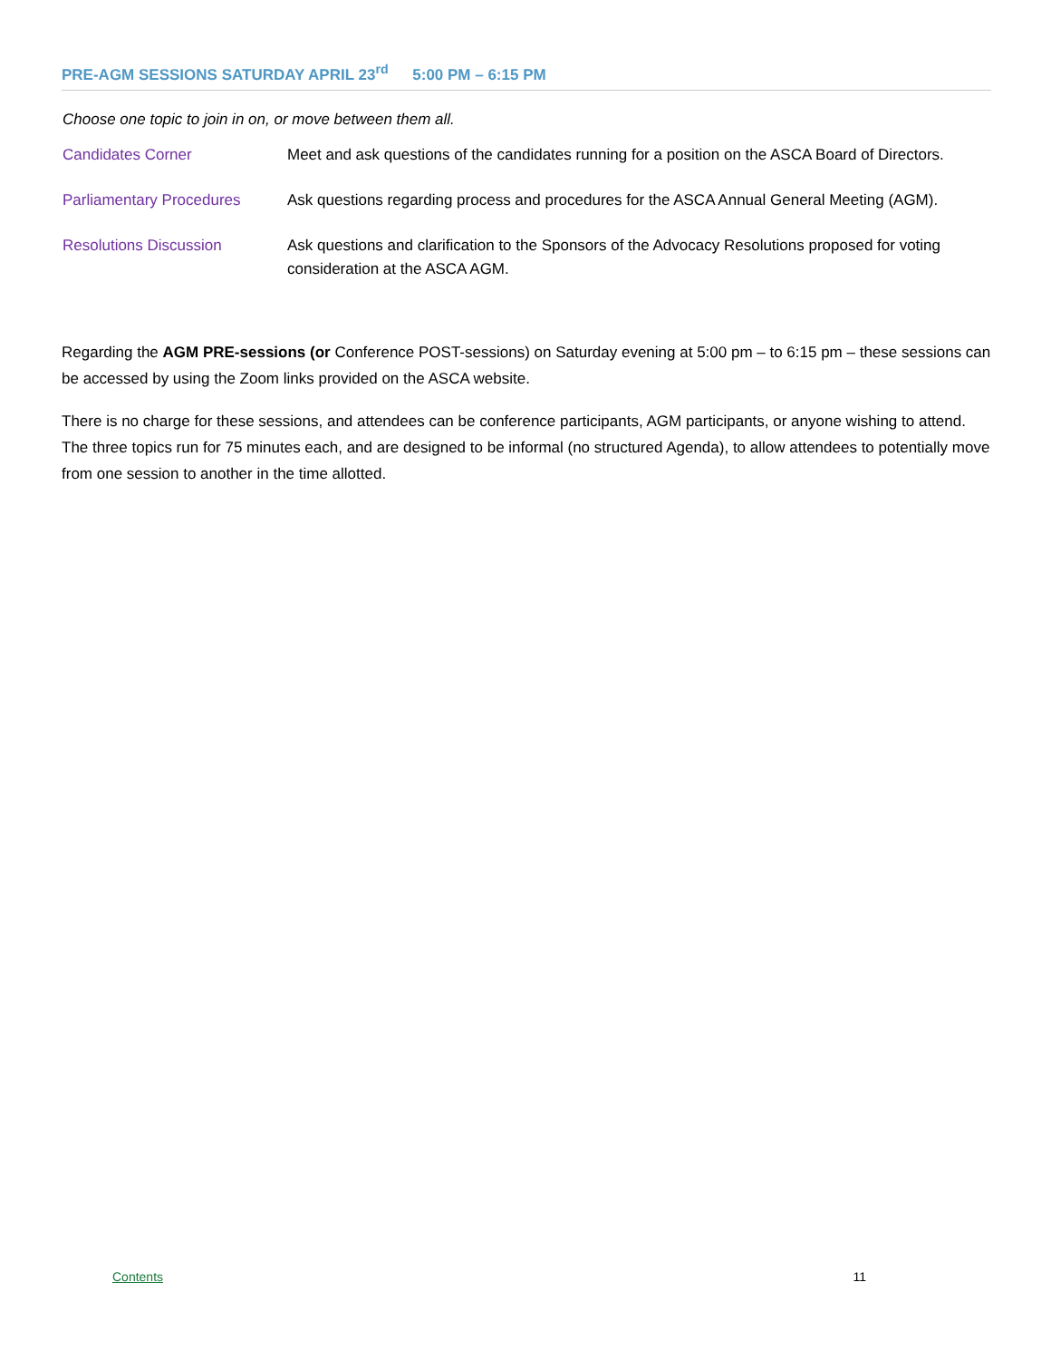PRE-AGM SESSIONS SATURDAY APRIL 23<sup>rd</sup> 5:00 PM – 6:15 PM
Choose one topic to join in on, or move between them all.
| Candidates Corner | Meet and ask questions of the candidates running for a position on the ASCA Board of Directors. |
| Parliamentary Procedures | Ask questions regarding process and procedures for the ASCA Annual General Meeting (AGM). |
| Resolutions Discussion | Ask questions and clarification to the Sponsors of the Advocacy Resolutions proposed for voting consideration at the ASCA AGM. |
Regarding the AGM PRE-sessions (or Conference POST-sessions) on Saturday evening at 5:00 pm – to 6:15 pm – these sessions can be accessed by using the Zoom links provided on the ASCA website.
There is no charge for these sessions, and attendees can be conference participants, AGM participants, or anyone wishing to attend. The three topics run for 75 minutes each, and are designed to be informal (no structured Agenda), to allow attendees to potentially move from one session to another in the time allotted.
Contents 11